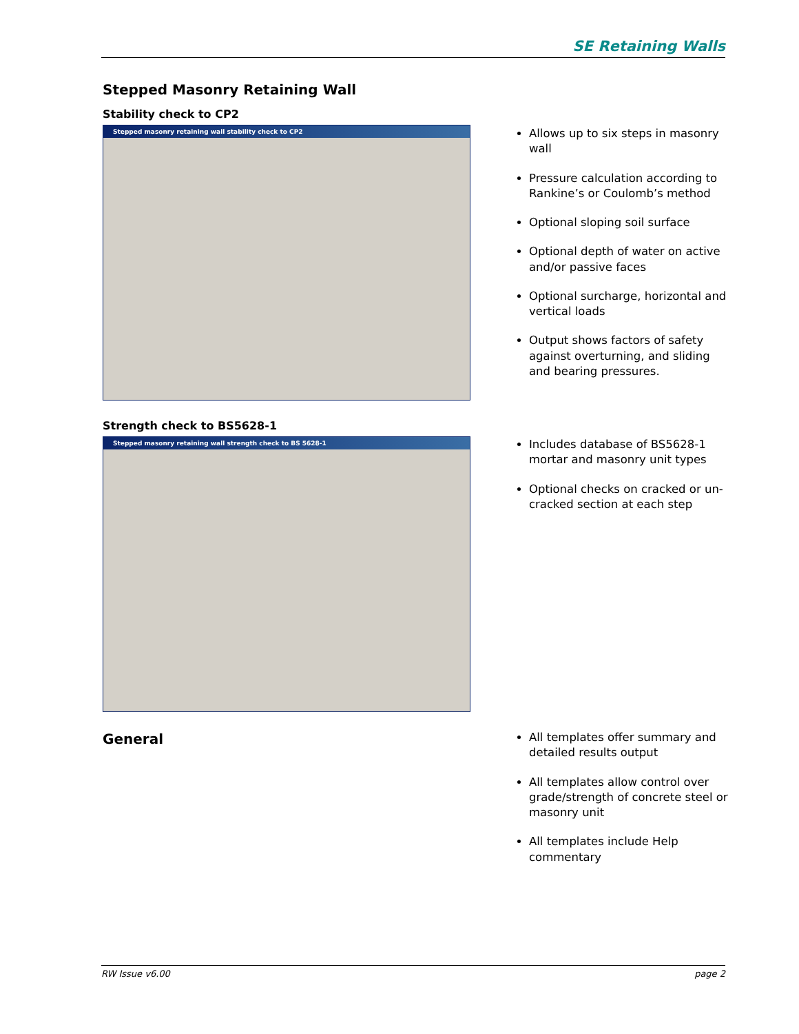SE Retaining Walls
Stepped Masonry Retaining Wall
Stability check to CP2
Stepped masonry retaining wall stability check to CP2
Allows up to six steps in masonry wall
Pressure calculation according to Rankine’s or Coulomb’s method
Optional sloping soil surface
Optional depth of water on active and/or passive faces
Optional surcharge, horizontal and vertical loads
Output shows factors of safety against overturning, and sliding and bearing pressures.
Strength check to BS5628-1
Stepped masonry retaining wall strength check to BS 5628-1
Includes database of BS5628-1 mortar and masonry unit types
Optional checks on cracked or un-cracked section at each step
General
All templates offer summary and detailed results output
All templates allow control over grade/strength of concrete steel or masonry unit
All templates include Help commentary
RW Issue v6.00 page 2